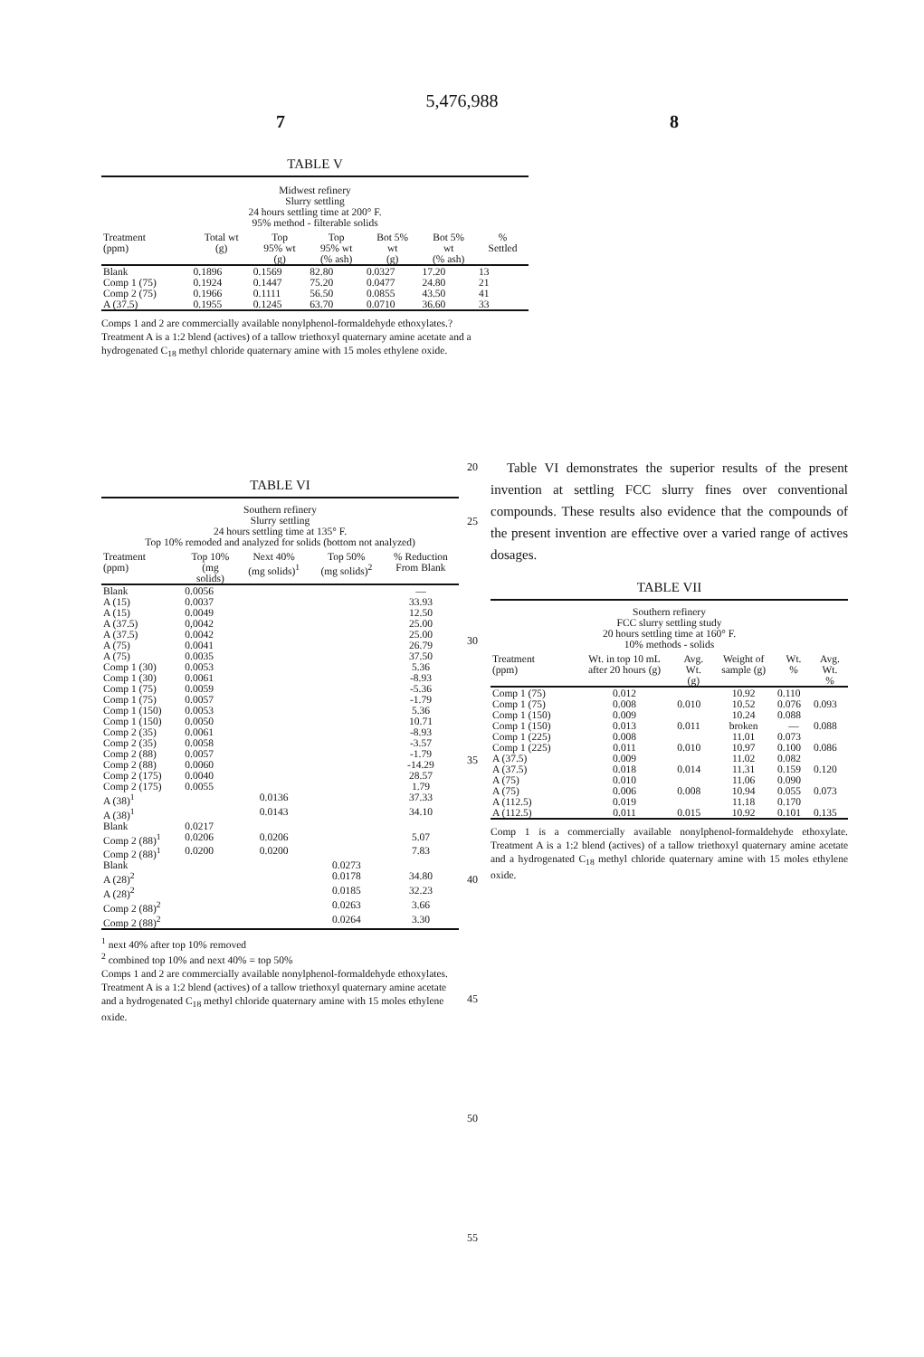5,476,988
7 8
TABLE V
| Midwest refinery Slurry settling 24 hours settling time at 200° F. 95% method - filterable solids | | | | | | |
| --- | --- | --- | --- | --- | --- | --- |
| Treatment (ppm) | Total wt (g) | Top 95% wt (g) | Top 95% wt (% ash) | Bot 5% wt (g) | Bot 5% wt (% ash) | % Settled |
| Blank | 0.1896 | 0.1569 | 82.80 | 0.0327 | 17.20 | 13 |
| Comp 1 (75) | 0.1924 | 0.1447 | 75.20 | 0.0477 | 24.80 | 21 |
| Comp 2 (75) | 0.1966 | 0.1111 | 56.50 | 0.0855 | 43.50 | 41 |
| A (37.5) | 0.1955 | 0.1245 | 63.70 | 0.0710 | 36.60 | 33 |
Comps 1 and 2 are commercially available nonylphenol-formaldehyde ethoxylates.?
Treatment A is a 1:2 blend (actives) of a tallow triethoxyl quaternary amine acetate and a hydrogenated C<sub>18</sub> methyl chloride quaternary amine with 15 moles ethylene oxide.
TABLE VI
| Southern refinery Slurry settling 24 hours settling time at 135° F. Top 10% remoded and analyzed for solids (bottom not analyzed) | | | | |
| --- | --- | --- | --- | --- |
| Treatment (ppm) | Top 10% (mg solids) | Next 40% (mg solids)<sup>1</sup> | Top 50% (mg solids)<sup>2</sup> | % Reduction From Blank |
| Blank | 0.0056 | | | — |
| A (15) | 0.0037 | | | 33.93 |
| A (15) | 0.0049 | | | 12.50 |
| A (37.5) | 0,0042 | | | 25.00 |
| A (37.5) | 0.0042 | | | 25.00 |
| A (75) | 0.0041 | | | 26.79 |
| A (75) | 0.0035 | | | 37.50 |
| Comp 1 (30) | 0.0053 | | | 5.36 |
| Comp 1 (30) | 0.0061 | | | -8.93 |
| Comp 1 (75) | 0.0059 | | | -5.36 |
| Comp 1 (75) | 0.0057 | | | -1.79 |
| Comp 1 (150) | 0.0053 | | | 5.36 |
| Comp 1 (150) | 0.0050 | | | 10.71 |
| Comp 2 (35) | 0.0061 | | | -8.93 |
| Comp 2 (35) | 0.0058 | | | -3.57 |
| Comp 2 (88) | 0.0057 | | | -1.79 |
| Comp 2 (88) | 0.0060 | | | -14.29 |
| Comp 2 (175) | 0.0040 | | | 28.57 |
| Comp 2 (175) | 0.0055 | | | 1.79 |
| A (38)<sup>1</sup> | | 0.0136 | | 37.33 |
| A (38)<sup>1</sup> | | 0.0143 | | 34.10 |
| Blank | 0.0217 | | | |
| Comp 2 (88)<sup>1</sup> | 0.0206 | 0.0206 | | 5.07 |
| Comp 2 (88)<sup>1</sup> | 0.0200 | 0.0200 | | 7.83 |
| Blank | | | 0.0273 | |
| A (28)<sup>2</sup> | | | 0.0178 | 34.80 |
| A (28)<sup>2</sup> | | | 0.0185 | 32.23 |
| Comp 2 (88)<sup>2</sup> | | | 0.0263 | 3.66 |
| Comp 2 (88)<sup>2</sup> | | | 0.0264 | 3.30 |
<sup>1</sup> next 40% after top 10% removed
<sup>2</sup> combined top 10% and next 40% = top 50%
Comps 1 and 2 are commercially available nonylphenol-formaldehyde ethoxylates.
Treatment A is a 1:2 blend (actives) of a tallow triethoxyl quaternary amine acetate and a hydrogenated C<sub>18</sub> methyl chloride quaternary amine with 15 moles ethylene oxide.
20
25
30
35
40
45
50
55
Table VI demonstrates the superior results of the present invention at settling FCC slurry fines over conventional compounds. These results also evidence that the compounds of the present invention are effective over a varied range of actives dosages.
TABLE VII
| Southern refinery FCC slurry settling study 20 hours settling time at 160° F. 10% methods - solids | | | | | |
| --- | --- | --- | --- | --- | --- |
| Treatment (ppm) | Wt. in top 10 mL after 20 hours (g) | Avg. Wt. (g) | Weight of sample (g) | Wt. % | Avg. Wt. % |
| Comp 1 (75) | 0.012 | | 10.92 | 0.110 | |
| Comp 1 (75) | 0.008 | 0.010 | 10.52 | 0.076 | 0.093 |
| Comp 1 (150) | 0.009 | | 10.24 | 0.088 | |
| Comp 1 (150) | 0.013 | 0.011 | broken | — | 0.088 |
| Comp 1 (225) | 0.008 | | 11.01 | 0.073 | |
| Comp 1 (225) | 0.011 | 0.010 | 10.97 | 0.100 | 0.086 |
| A (37.5) | 0.009 | | 11.02 | 0.082 | |
| A (37.5) | 0.018 | 0.014 | 11.31 | 0.159 | 0.120 |
| A (75) | 0.010 | | 11.06 | 0.090 | |
| A (75) | 0.006 | 0.008 | 10.94 | 0.055 | 0.073 |
| A (112.5) | 0.019 | | 11.18 | 0.170 | |
| A (112.5) | 0.011 | 0.015 | 10.92 | 0.101 | 0.135 |
Comp 1 is a commercially available nonylphenol-formaldehyde ethoxylate. Treatment A is a 1:2 blend (actives) of a tallow triethoxyl quaternary amine acetate and a hydrogenated C<sub>18</sub> methyl chloride quaternary amine with 15 moles ethylene oxide.